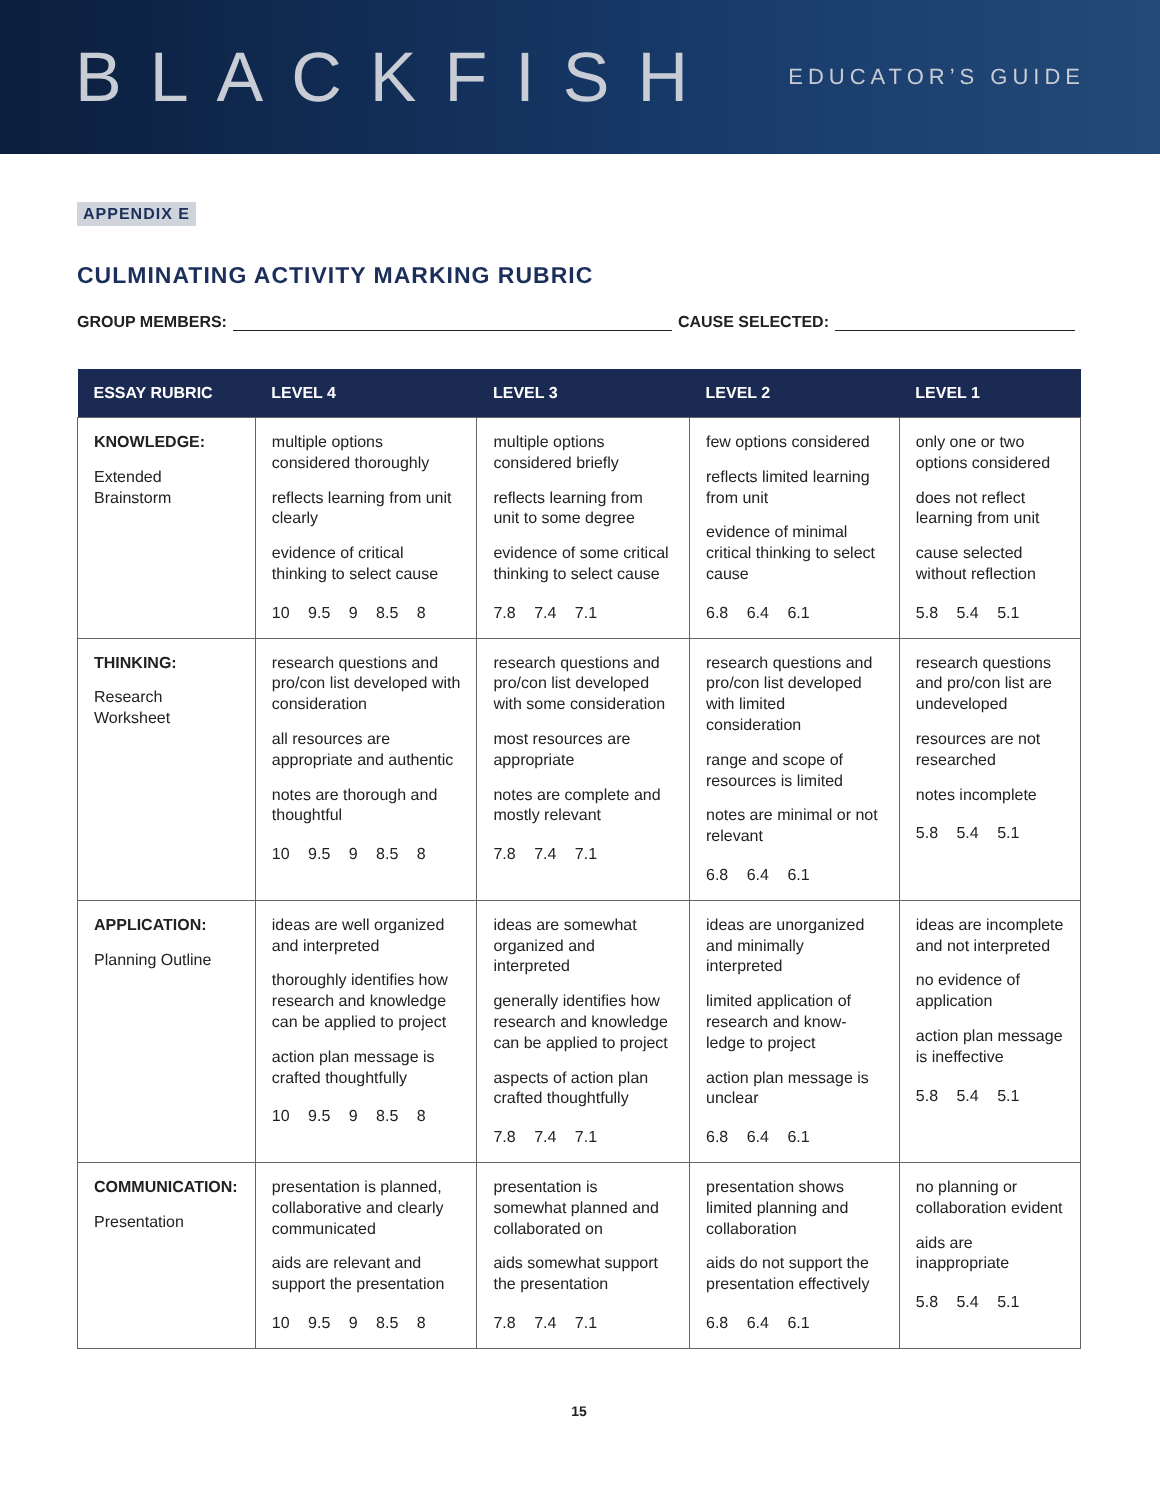BLACKFISH
EDUCATOR’S GUIDE
APPENDIX E
CULMINATING ACTIVITY MARKING RUBRIC
GROUP MEMBERS: CAUSE SELECTED:
| ESSAY RUBRIC | LEVEL 4 | LEVEL 3 | LEVEL 2 | LEVEL 1 |
| --- | --- | --- | --- | --- |
| KNOWLEDGE: Extended Brainstorm | multiple options considered thoroughly reflects learning from unit clearly evidence of critical thinking to select cause 10 9.5 9 8.5 8 | multiple options considered briefly reflects learning from unit to some degree evidence of some critical thinking to select cause 7.8 7.4 7.1 | few options considered reflects limited learning from unit evidence of minimal critical thinking to select cause 6.8 6.4 6.1 | only one or two options considered does not reflect learning from unit cause selected without reflection 5.8 5.4 5.1 |
| THINKING: Research Worksheet | research questions and pro/con list developed with consideration all resources are appropriate and authentic notes are thorough and thoughtful 10 9.5 9 8.5 8 | research questions and pro/con list developed with some consideration most resources are appropriate notes are complete and mostly relevant 7.8 7.4 7.1 | research questions and pro/con list developed with limited consideration range and scope of resources is limited notes are minimal or not relevant 6.8 6.4 6.1 | research questions and pro/con list are undeveloped resources are not researched notes incomplete 5.8 5.4 5.1 |
| APPLICATION: Planning Outline | ideas are well organized and interpreted thoroughly identifies how research and knowledge can be applied to project action plan message is crafted thoughtfully 10 9.5 9 8.5 8 | ideas are somewhat organized and interpreted generally identifies how research and knowledge can be applied to project aspects of action plan crafted thoughtfully 7.8 7.4 7.1 | ideas are unorganized and minimally interpreted limited application of research and know-ledge to project action plan message is unclear 6.8 6.4 6.1 | ideas are incomplete and not interpreted no evidence of application action plan message is ineffective 5.8 5.4 5.1 |
| COMMUNICATION: Presentation | presentation is planned, collaborative and clearly communicated aids are relevant and support the presentation 10 9.5 9 8.5 8 | presentation is somewhat planned and collaborated on aids somewhat support the presentation 7.8 7.4 7.1 | presentation shows limited planning and collaboration aids do not support the presentation effectively 6.8 6.4 6.1 | no planning or collaboration evident aids are inappropriate 5.8 5.4 5.1 |
15